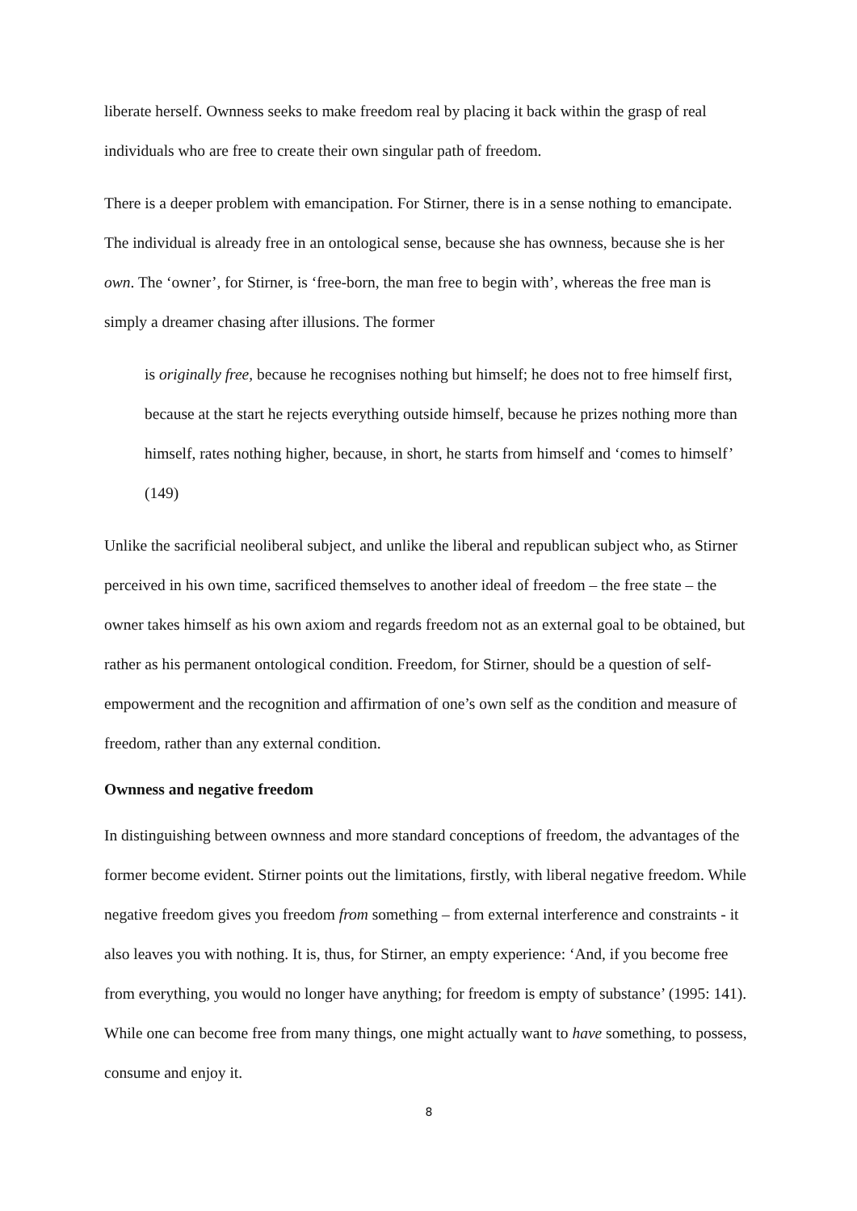liberate herself. Ownness seeks to make freedom real by placing it back within the grasp of real individuals who are free to create their own singular path of freedom.
There is a deeper problem with emancipation. For Stirner, there is in a sense nothing to emancipate. The individual is already free in an ontological sense, because she has ownness, because she is her own. The ‘owner’, for Stirner, is ‘free-born, the man free to begin with’, whereas the free man is simply a dreamer chasing after illusions. The former
is originally free, because he recognises nothing but himself; he does not to free himself first, because at the start he rejects everything outside himself, because he prizes nothing more than himself, rates nothing higher, because, in short, he starts from himself and ‘comes to himself’ (149)
Unlike the sacrificial neoliberal subject, and unlike the liberal and republican subject who, as Stirner perceived in his own time, sacrificed themselves to another ideal of freedom – the free state – the owner takes himself as his own axiom and regards freedom not as an external goal to be obtained, but rather as his permanent ontological condition. Freedom, for Stirner, should be a question of self-empowerment and the recognition and affirmation of one’s own self as the condition and measure of freedom, rather than any external condition.
Ownness and negative freedom
In distinguishing between ownness and more standard conceptions of freedom, the advantages of the former become evident. Stirner points out the limitations, firstly, with liberal negative freedom. While negative freedom gives you freedom from something – from external interference and constraints - it also leaves you with nothing. It is, thus, for Stirner, an empty experience: ‘And, if you become free from everything, you would no longer have anything; for freedom is empty of substance’ (1995: 141). While one can become free from many things, one might actually want to have something, to possess, consume and enjoy it.
8